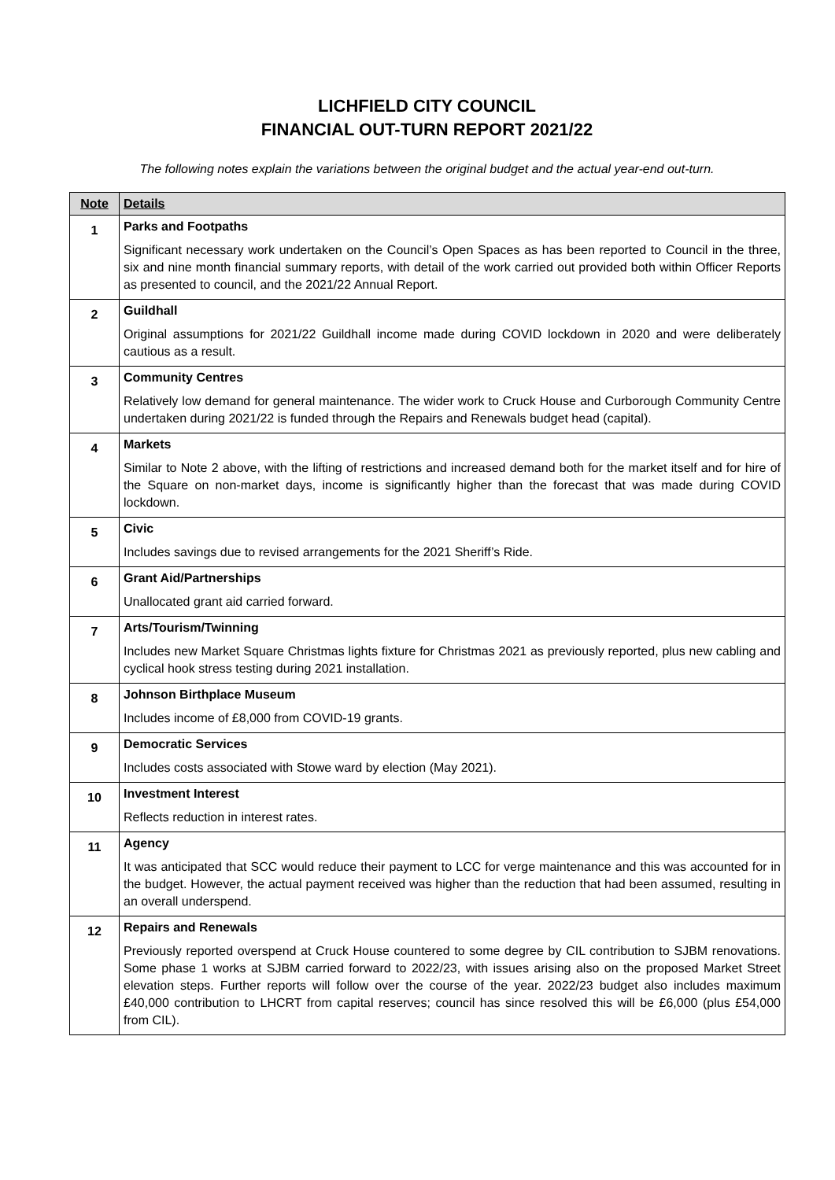LICHFIELD CITY COUNCIL
FINANCIAL OUT-TURN REPORT 2021/22
The following notes explain the variations between the original budget and the actual year-end out-turn.
| Note | Details |
| --- | --- |
| 1 | Parks and Footpaths Significant necessary work undertaken on the Council’s Open Spaces as has been reported to Council in the three, six and nine month financial summary reports, with detail of the work carried out provided both within Officer Reports as presented to council, and the 2021/22 Annual Report. |
| 2 | Guildhall Original assumptions for 2021/22 Guildhall income made during COVID lockdown in 2020 and were deliberately cautious as a result. |
| 3 | Community Centres Relatively low demand for general maintenance. The wider work to Cruck House and Curborough Community Centre undertaken during 2021/22 is funded through the Repairs and Renewals budget head (capital). |
| 4 | Markets Similar to Note 2 above, with the lifting of restrictions and increased demand both for the market itself and for hire of the Square on non-market days, income is significantly higher than the forecast that was made during COVID lockdown. |
| 5 | Civic Includes savings due to revised arrangements for the 2021 Sheriff’s Ride. |
| 6 | Grant Aid/Partnerships Unallocated grant aid carried forward. |
| 7 | Arts/Tourism/Twinning Includes new Market Square Christmas lights fixture for Christmas 2021 as previously reported, plus new cabling and cyclical hook stress testing during 2021 installation. |
| 8 | Johnson Birthplace Museum Includes income of £8,000 from COVID-19 grants. |
| 9 | Democratic Services Includes costs associated with Stowe ward by election (May 2021). |
| 10 | Investment Interest Reflects reduction in interest rates. |
| 11 | Agency It was anticipated that SCC would reduce their payment to LCC for verge maintenance and this was accounted for in the budget. However, the actual payment received was higher than the reduction that had been assumed, resulting in an overall underspend. |
| 12 | Repairs and Renewals Previously reported overspend at Cruck House countered to some degree by CIL contribution to SJBM renovations. Some phase 1 works at SJBM carried forward to 2022/23, with issues arising also on the proposed Market Street elevation steps. Further reports will follow over the course of the year. 2022/23 budget also includes maximum £40,000 contribution to LHCRT from capital reserves; council has since resolved this will be £6,000 (plus £54,000 from CIL). |